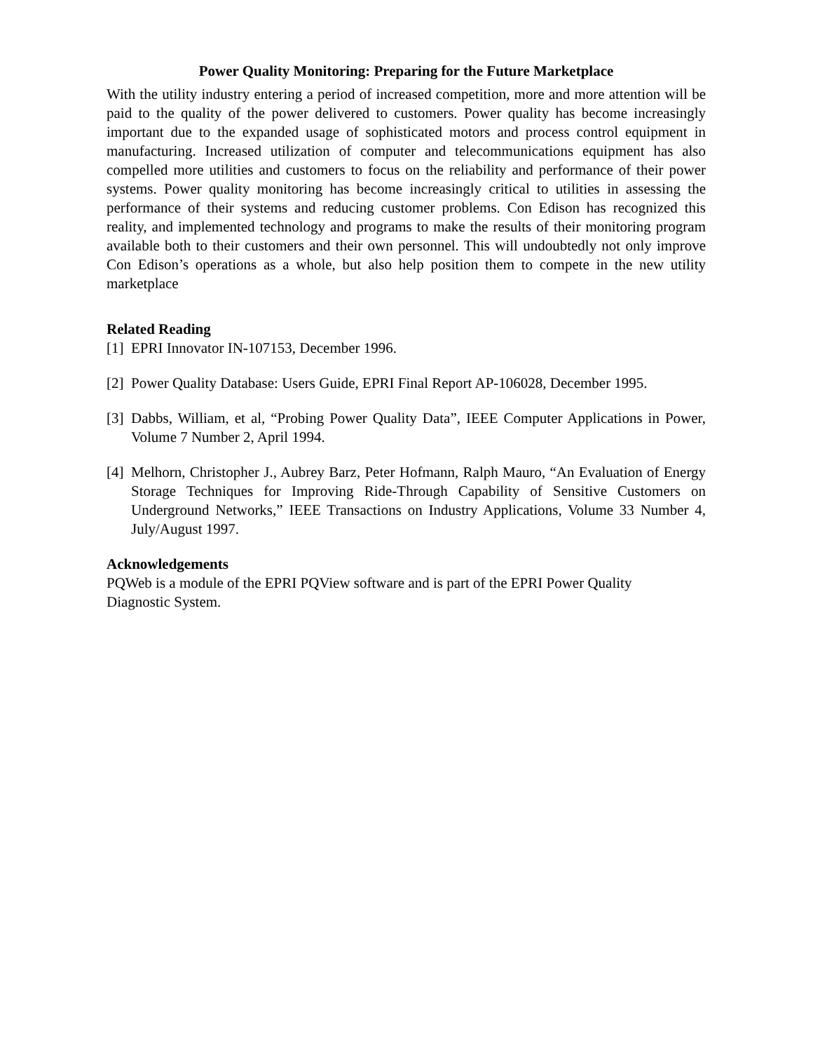Power Quality Monitoring: Preparing for the Future Marketplace
With the utility industry entering a period of increased competition, more and more attention will be paid to the quality of the power delivered to customers. Power quality has become increasingly important due to the expanded usage of sophisticated motors and process control equipment in manufacturing. Increased utilization of computer and telecommunications equipment has also compelled more utilities and customers to focus on the reliability and performance of their power systems. Power quality monitoring has become increasingly critical to utilities in assessing the performance of their systems and reducing customer problems. Con Edison has recognized this reality, and implemented technology and programs to make the results of their monitoring program available both to their customers and their own personnel. This will undoubtedly not only improve Con Edison’s operations as a whole, but also help position them to compete in the new utility marketplace
Related Reading
[1] EPRI Innovator IN-107153, December 1996.
[2] Power Quality Database: Users Guide, EPRI Final Report AP-106028, December 1995.
[3] Dabbs, William, et al, “Probing Power Quality Data”, IEEE Computer Applications in Power, Volume 7 Number 2, April 1994.
[4] Melhorn, Christopher J., Aubrey Barz, Peter Hofmann, Ralph Mauro, “An Evaluation of Energy Storage Techniques for Improving Ride-Through Capability of Sensitive Customers on Underground Networks,” IEEE Transactions on Industry Applications, Volume 33 Number 4, July/August 1997.
Acknowledgements
PQWeb is a module of the EPRI PQView software and is part of the EPRI Power Quality
Diagnostic System.